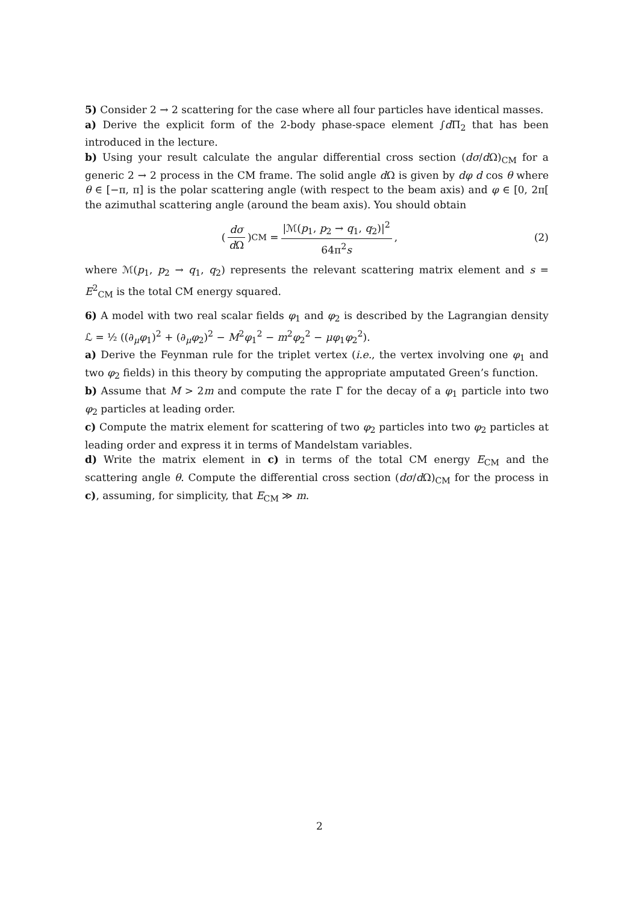5) Consider 2 → 2 scattering for the case where all four particles have identical masses.
a) Derive the explicit form of the 2-body phase-space element ∫d Π<sub>2</sub> that has been introduced in the lecture.
b) Using your result calculate the angular differential cross section (dσ/d Ω)<sub>CM</sub> for a generic 2 → 2 process in the CM frame. The solid angle d Ω is given by dφ d cos θ where θ ∈ [−π, π] is the polar scattering angle (with respect to the beam axis) and φ ∈ [0, 2π[ the azimuthal scattering angle (around the beam axis). You should obtain
( dσ d Ω )<sub>CM</sub> = |ℳ(p<sub>1</sub>, p<sub>2</sub> → q<sub>1</sub>, q<sub>2</sub>)|<sup>2</sup> 64π<sup>2</sup>s ,
(2)
where ℳ(p<sub>1</sub>, p<sub>2</sub> → q<sub>1</sub>, q<sub>2</sub>) represents the relevant scattering matrix element and s = E<sup>2</sup><sub>CM</sub> is the total CM energy squared.
6) A model with two real scalar fields φ<sub>1</sub> and φ<sub>2</sub> is described by the Lagrangian density ℒ = ½ ((∂<sub>μ</sub>φ<sub>1</sub>)<sup>2</sup> + (∂<sub>μ</sub>φ<sub>2</sub>)<sup>2</sup> − M<sup>2</sup>φ<sub>1</sub><sup>2</sup> − m<sup>2</sup>φ<sub>2</sub><sup>2</sup> − μφ<sub>1</sub>φ<sub>2</sub><sup>2</sup>).
a) Derive the Feynman rule for the triplet vertex (i.e., the vertex involving one φ<sub>1</sub> and two φ<sub>2</sub> fields) in this theory by computing the appropriate amputated Green’s function.
b) Assume that M > 2m and compute the rate Γ for the decay of a φ<sub>1</sub> particle into two φ<sub>2</sub> particles at leading order.
c) Compute the matrix element for scattering of two φ<sub>2</sub> particles into two φ<sub>2</sub> particles at leading order and express it in terms of Mandelstam variables.
d) Write the matrix element in c) in terms of the total CM energy E<sub>CM</sub> and the scattering angle θ. Compute the differential cross section (dσ/d Ω)<sub>CM</sub> for the process in c), assuming, for simplicity, that E<sub>CM</sub> ≫ m.
2